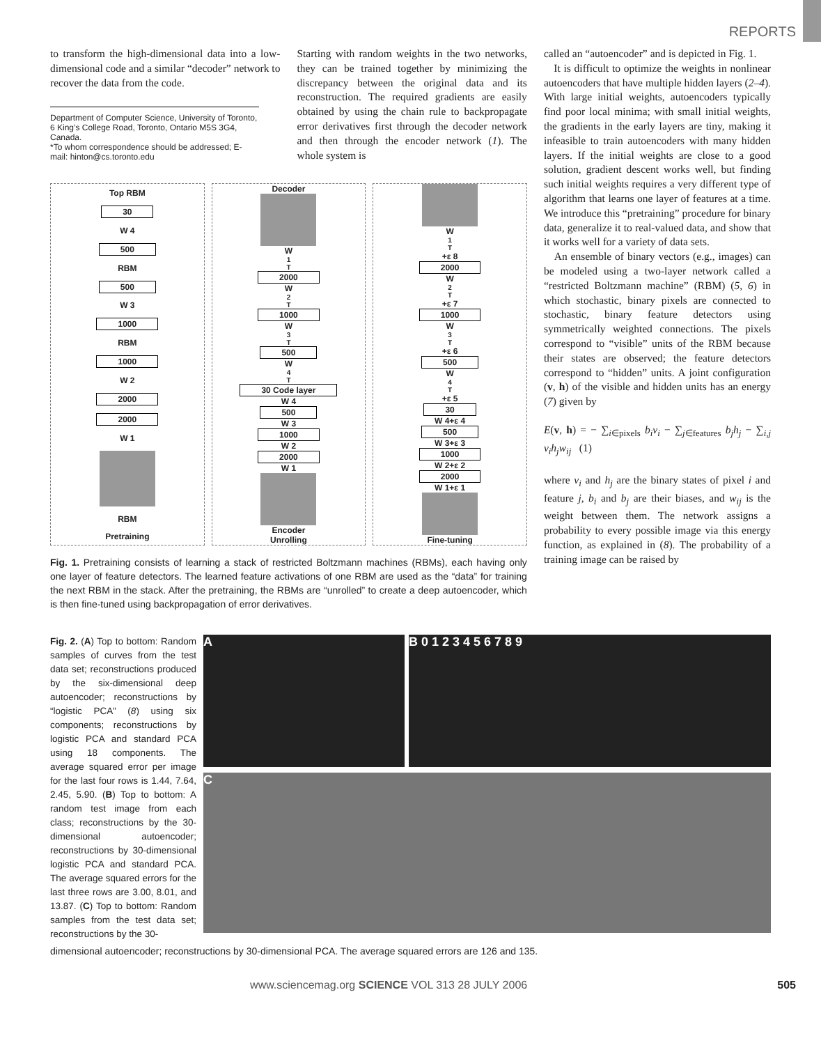REPORTS
to transform the high-dimensional data into a low-dimensional code and a similar “decoder” network to recover the data from the code.
Department of Computer Science, University of Toronto, 6 King’s College Road, Toronto, Ontario M5S 3G4, Canada.
*To whom correspondence should be addressed; E-mail: hinton@cs.toronto.edu
Starting with random weights in the two networks, they can be trained together by minimizing the discrepancy between the original data and its reconstruction. The required gradients are easily obtained by using the chain rule to backpropagate error derivatives first through the decoder network and then through the encoder network (1). The whole system is
Top RBM
30
W 4
500
RBM
500
W 3
1000
RBM
1000
W 2
2000
2000
W 1
RBM
Pretraining
Decoder
W<sub>1</sub><sup>T</sup>
2000
W<sub>2</sub><sup>T</sup>
1000
W<sub>3</sub><sup>T</sup>
500
W<sub>4</sub><sup>T</sup>
30 Code layer
W 4
500
W 3
1000
W 2
2000
W 1
Encoder
Unrolling
W<sub>1</sub><sup>T</sup>+ε 8
2000
W<sub>2</sub><sup>T</sup>+ε 7
1000
W<sub>3</sub><sup>T</sup>+ε 6
500
W<sub>4</sub><sup>T</sup>+ε 5
30
W 4+ε 4
500
W 3+ε 3
1000
W 2+ε 2
2000
W 1+ε 1
Fine-tuning
Fig. 1. Pretraining consists of learning a stack of restricted Boltzmann machines (RBMs), each having only one layer of feature detectors. The learned feature activations of one RBM are used as the “data” for training the next RBM in the stack. After the pretraining, the RBMs are “unrolled” to create a deep autoencoder, which is then fine-tuned using backpropagation of error derivatives.
called an “autoencoder” and is depicted in Fig. 1.
It is difficult to optimize the weights in nonlinear autoencoders that have multiple hidden layers (2–4). With large initial weights, autoencoders typically find poor local minima; with small initial weights, the gradients in the early layers are tiny, making it infeasible to train autoencoders with many hidden layers. If the initial weights are close to a good solution, gradient descent works well, but finding such initial weights requires a very different type of algorithm that learns one layer of features at a time. We introduce this “pretraining” procedure for binary data, generalize it to real-valued data, and show that it works well for a variety of data sets.
An ensemble of binary vectors (e.g., images) can be modeled using a two-layer network called a “restricted Boltzmann machine” (RBM) (5, 6) in which stochastic, binary pixels are connected to stochastic, binary feature detectors using symmetrically weighted connections. The pixels correspond to “visible” units of the RBM because their states are observed; the feature detectors correspond to “hidden” units. A joint configuration (v, h) of the visible and hidden units has an energy (7) given by
E(v, h) = − ∑<sub>i∈pixels</sub> b<sub>i</sub>v<sub>i</sub> − ∑<sub>j∈features</sub> b<sub>j</sub>h<sub>j</sub> − ∑<sub>i,j</sub> v<sub>i</sub>h<sub>j</sub>w<sub>ij</sub> (1)
where v<sub>i</sub> and h<sub>j</sub> are the binary states of pixel i and feature j, b<sub>i</sub> and b<sub>j</sub> are their biases, and w<sub>ij</sub> is the weight between them. The network assigns a probability to every possible image via this energy function, as explained in (8). The probability of a training image can be raised by
Fig. 2. (A) Top to bottom: Random samples of curves from the test data set; reconstructions produced by the six-dimensional deep autoencoder; reconstructions by “logistic PCA” (8) using six components; reconstructions by logistic PCA and standard PCA using 18 components. The average squared error per image for the last four rows is 1.44, 7.64, 2.45, 5.90. (B) Top to bottom: A random test image from each class; reconstructions by the 30-dimensional autoencoder; reconstructions by 30-dimensional logistic PCA and standard PCA. The average squared errors for the last three rows are 3.00, 8.01, and 13.87. (C) Top to bottom: Random samples from the test data set; reconstructions by the 30-
A B 0 1 2 3 4 5 6 7 8 9
C
dimensional autoencoder; reconstructions by 30-dimensional PCA. The average squared errors are 126 and 135.
www.sciencemag.org SCIENCE VOL 313 28 JULY 2006 505